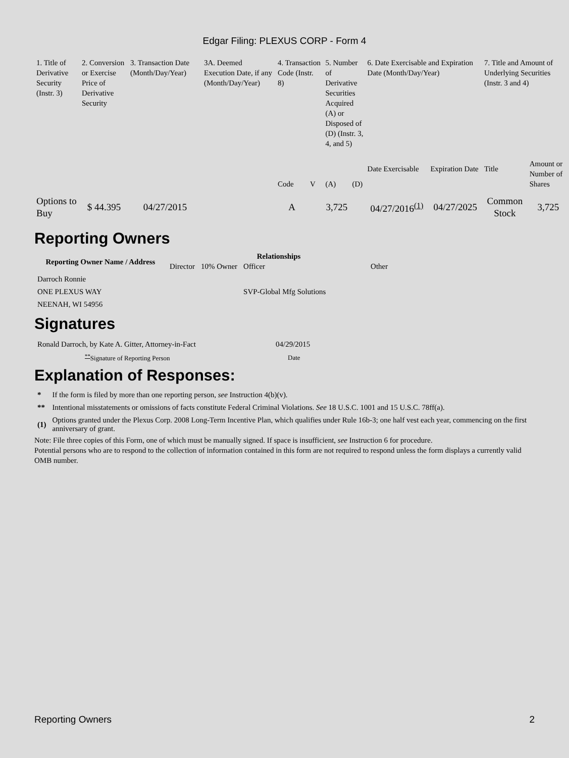Edgar Filing: PLEXUS CORP - Form 4
| 1. Title of Derivative Security (Instr. 3) | 2. Conversion or Exercise Price of Derivative Security | 3. Transaction Date (Month/Day/Year) | 3A. Deemed Execution Date, if any (Month/Day/Year) | 4. Transaction Code (Instr. 8) | | 5. Number of Derivative Securities Acquired (A) or Disposed of (D) (Instr. 3, 4, and 5) | | 6. Date Exercisable and Expiration Date (Month/Day/Year) | | 7. Title and Amount of Underlying Securities (Instr. 3 and 4) | |
| | | | | Code | V | (A) | (D) | Date Exercisable | Expiration Date | Title | Amount or Number of Shares |
| Options to Buy | $ 44.395 | 04/27/2015 | | A | | 3,725 | | 04/27/2016<sup>(1)</sup> | 04/27/2025 | Common Stock | 3,725 |
Reporting Owners
| Reporting Owner Name / Address | Relationships | | | |
| --- | --- | --- | --- | --- |
| | Director | 10% Owner | Officer | Other |
| Darroch Ronnie ONE PLEXUS WAY NEENAH, WI 54956 | | | SVP-Global Mfg Solutions | |
Signatures
| Ronald Darroch, by Kate A. Gitter, Attorney-in-Fact | 04/29/2015 |
| <sup>**</sup> Signature of Reporting Person | Date |
Explanation of Responses:
| * | If the form is filed by more than one reporting person, see Instruction 4(b)(v). |
| ** | Intentional misstatements or omissions of facts constitute Federal Criminal Violations. See 18 U.S.C. 1001 and 15 U.S.C. 78ff(a). |
| (1) | Options granted under the Plexus Corp. 2008 Long-Term Incentive Plan, which qualifies under Rule 16b-3; one half vest each year, commencing on the first anniversary of grant. |
Note: File three copies of this Form, one of which must be manually signed. If space is insufficient, see Instruction 6 for procedure.
Potential persons who are to respond to the collection of information contained in this form are not required to respond unless the form displays a currently valid OMB number.
Reporting Owners 2